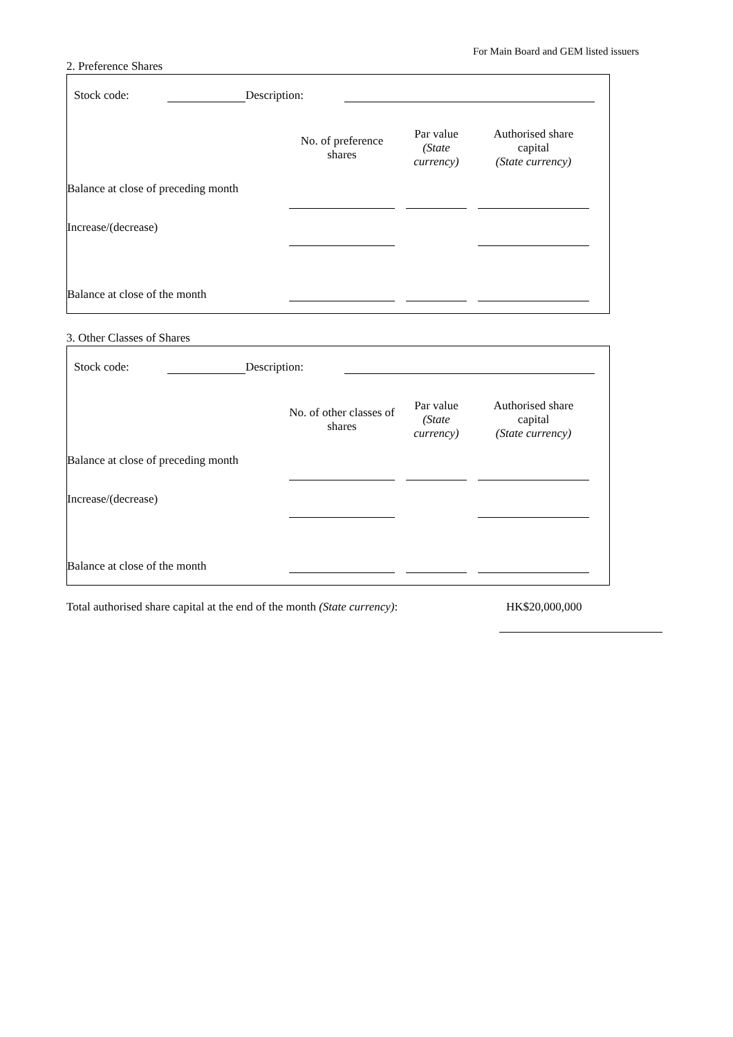For Main Board and GEM listed issuers
2. Preference Shares
| Stock code: | | Description: | |
| | No. of preference shares | | Par value (State currency) | | Authorised share capital (State currency) |
| Balance at close of preceding month | | | | | |
| Increase/(decrease) | | | | | |
| Balance at close of the month | | | | | |
3. Other Classes of Shares
| Stock code: | | Description: | |
| | No. of other classes of shares | | Par value (State currency) | | Authorised share capital (State currency) |
| Balance at close of preceding month | | | | | |
| Increase/(decrease) | | | | | |
| Balance at close of the month | | | | | |
| Total authorised share capital at the end of the month (State currency) : | | HK$20,000,000 |